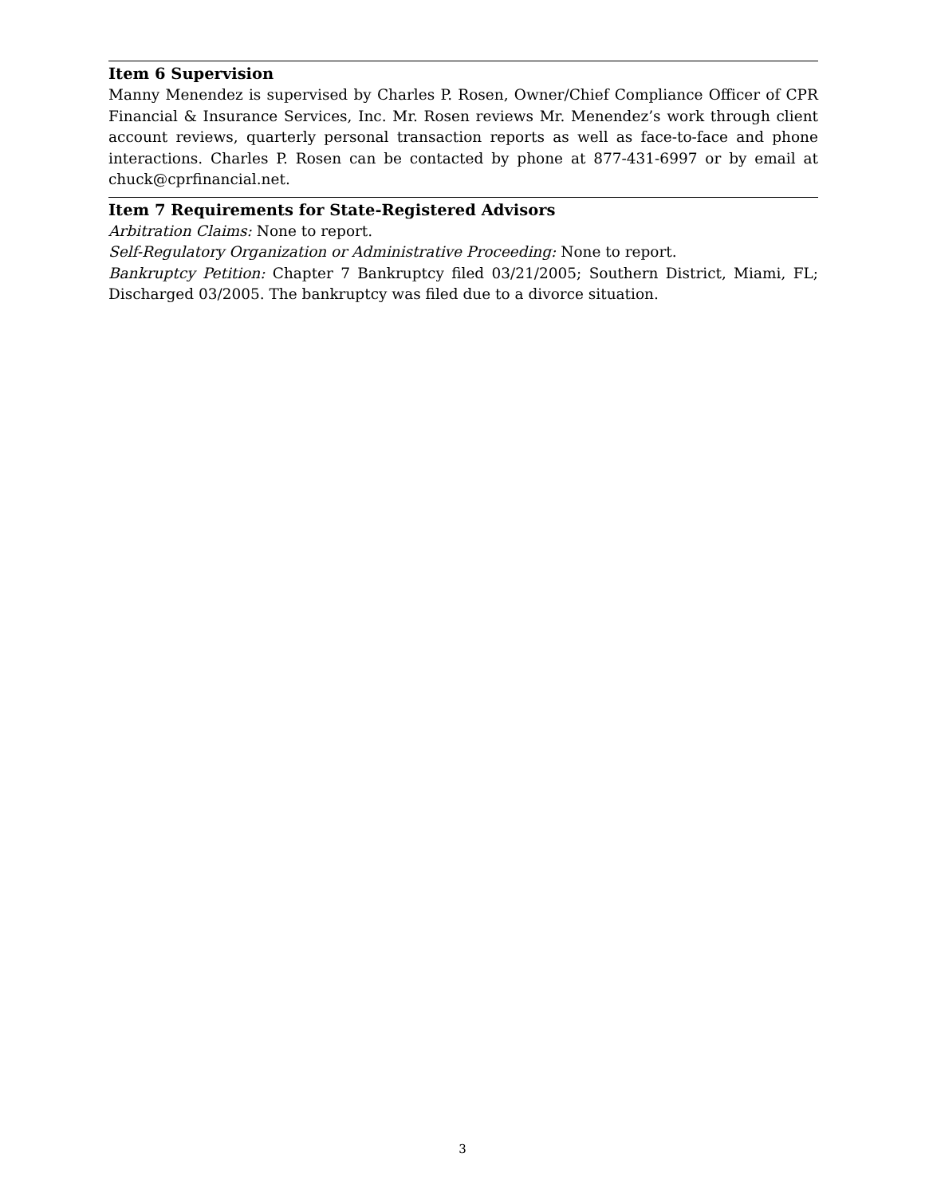Item 6 Supervision
Manny Menendez is supervised by Charles P. Rosen, Owner/Chief Compliance Officer of CPR Financial & Insurance Services, Inc. Mr. Rosen reviews Mr. Menendez’s work through client account reviews, quarterly personal transaction reports as well as face-to-face and phone interactions. Charles P. Rosen can be contacted by phone at 877-431-6997 or by email at chuck@cprfinancial.net.
Item 7 Requirements for State-Registered Advisors
Arbitration Claims: None to report.
Self-Regulatory Organization or Administrative Proceeding: None to report.
Bankruptcy Petition: Chapter 7 Bankruptcy filed 03/21/2005; Southern District, Miami, FL; Discharged 03/2005. The bankruptcy was filed due to a divorce situation.
3